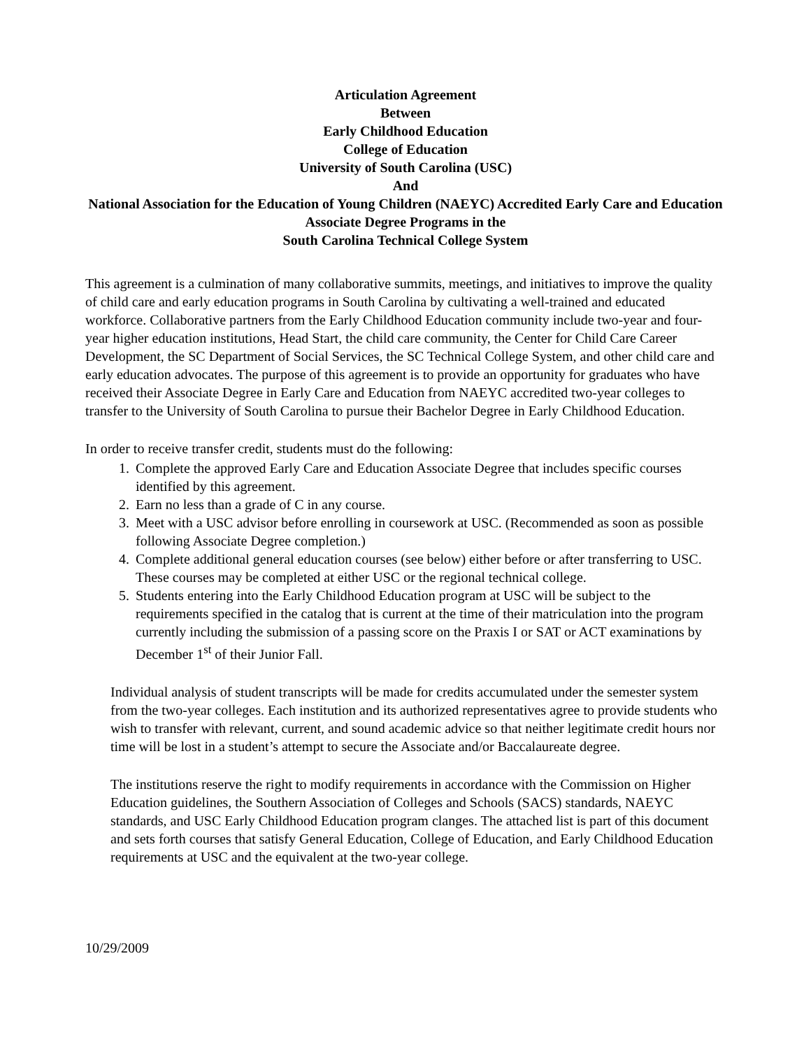Articulation Agreement
Between
Early Childhood Education
College of Education
University of South Carolina (USC)
And
National Association for the Education of Young Children (NAEYC) Accredited Early Care and Education Associate Degree Programs in the
South Carolina Technical College System
This agreement is a culmination of many collaborative summits, meetings, and initiatives to improve the quality of child care and early education programs in South Carolina by cultivating a well-trained and educated workforce. Collaborative partners from the Early Childhood Education community include two-year and four-year higher education institutions, Head Start, the child care community, the Center for Child Care Career Development, the SC Department of Social Services, the SC Technical College System, and other child care and early education advocates. The purpose of this agreement is to provide an opportunity for graduates who have received their Associate Degree in Early Care and Education from NAEYC accredited two-year colleges to transfer to the University of South Carolina to pursue their Bachelor Degree in Early Childhood Education.
In order to receive transfer credit, students must do the following:
1. Complete the approved Early Care and Education Associate Degree that includes specific courses identified by this agreement.
2. Earn no less than a grade of C in any course.
3. Meet with a USC advisor before enrolling in coursework at USC. (Recommended as soon as possible following Associate Degree completion.)
4. Complete additional general education courses (see below) either before or after transferring to USC. These courses may be completed at either USC or the regional technical college.
5. Students entering into the Early Childhood Education program at USC will be subject to the requirements specified in the catalog that is current at the time of their matriculation into the program currently including the submission of a passing score on the Praxis I or SAT or ACT examinations by December 1<sup>st</sup> of their Junior Fall.
Individual analysis of student transcripts will be made for credits accumulated under the semester system from the two-year colleges. Each institution and its authorized representatives agree to provide students who wish to transfer with relevant, current, and sound academic advice so that neither legitimate credit hours nor time will be lost in a student’s attempt to secure the Associate and/or Baccalaureate degree.
The institutions reserve the right to modify requirements in accordance with the Commission on Higher Education guidelines, the Southern Association of Colleges and Schools (SACS) standards, NAEYC standards, and USC Early Childhood Education program clanges. The attached list is part of this document and sets forth courses that satisfy General Education, College of Education, and Early Childhood Education requirements at USC and the equivalent at the two-year college.
10/29/2009